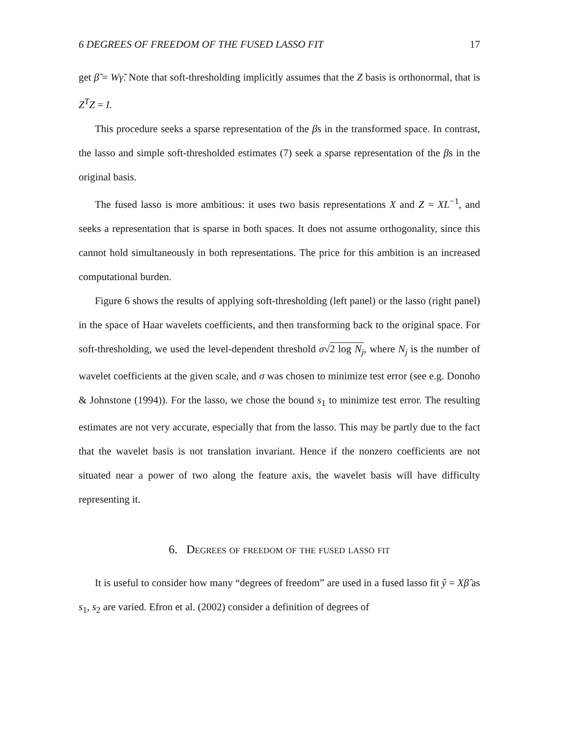6 DEGREES OF FREEDOM OF THE FUSED LASSO FIT 17
get β̃ = Wγ̃. Note that soft-thresholding implicitly assumes that the Z basis is orthonormal, that is Z<sup>T</sup>Z = I.
This procedure seeks a sparse representation of the βs in the transformed space. In contrast, the lasso and simple soft-thresholded estimates (7) seek a sparse representation of the βs in the original basis.
The fused lasso is more ambitious: it uses two basis representations X and Z = XL<sup>−1</sup>, and seeks a representation that is sparse in both spaces. It does not assume orthogonality, since this cannot hold simultaneously in both representations. The price for this ambition is an increased computational burden.
Figure 6 shows the results of applying soft-thresholding (left panel) or the lasso (right panel) in the space of Haar wavelets coefficients, and then transforming back to the original space. For soft-thresholding, we used the level-dependent threshold σ√2 log N<sub>j</sub>, where N<sub>j</sub> is the number of wavelet coefficients at the given scale, and σ was chosen to minimize test error (see e.g. Donoho & Johnstone (1994)). For the lasso, we chose the bound s<sub>1</sub> to minimize test error. The resulting estimates are not very accurate, especially that from the lasso. This may be partly due to the fact that the wavelet basis is not translation invariant. Hence if the nonzero coefficients are not situated near a power of two along the feature axis, the wavelet basis will have difficulty representing it.
6. Degrees of freedom of the fused lasso fit
It is useful to consider how many “degrees of freedom” are used in a fused lasso fit ŷ = Xβ̂ as s<sub>1</sub>, s<sub>2</sub> are varied. Efron et al. (2002) consider a definition of degrees of